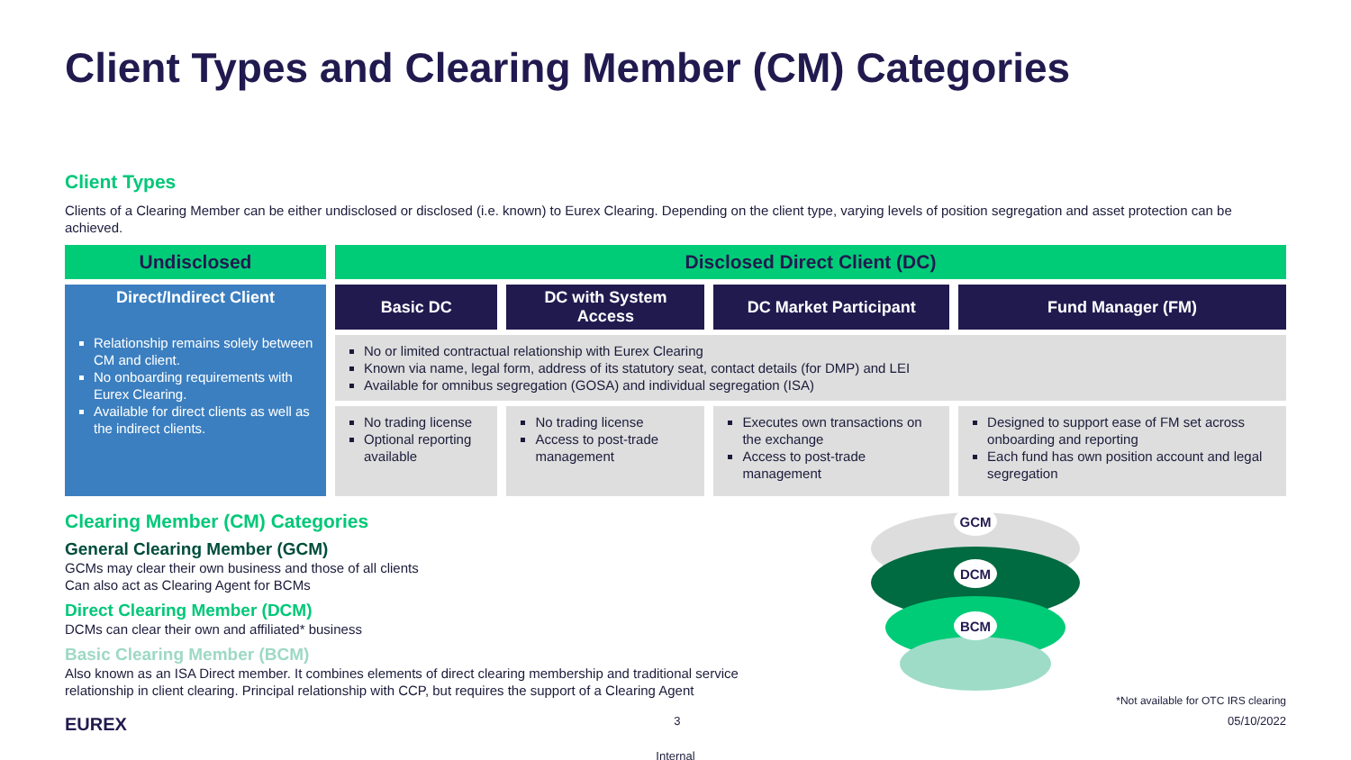Client Types and Clearing Member (CM) Categories
Client Types
Clients of a Clearing Member can be either undisclosed or disclosed (i.e. known) to Eurex Clearing. Depending on the client type, varying levels of position segregation and asset protection can be achieved.
| Undisclosed | Disclosed Direct Client (DC) | | | |
| --- | --- | --- | --- | --- |
| Direct/Indirect Client Relationship remains solely between CM and client. No onboarding requirements with Eurex Clearing. Available for direct clients as well as the indirect clients. | Basic DC | DC with System Access | DC Market Participant | Fund Manager (FM) |
| | No or limited contractual relationship with Eurex Clearing Known via name, legal form, address of its statutory seat, contact details (for DMP) and LEI Available for omnibus segregation (GOSA) and individual segregation (ISA) | | | |
| | No trading license Optional reporting available | No trading license Access to post-trade management | Executes own transactions on the exchange Access to post-trade management | Designed to support ease of FM set across onboarding and reporting Each fund has own position account and legal segregation |
Clearing Member (CM) Categories
General Clearing Member (GCM)
GCMs may clear their own business and those of all clients
Can also act as Clearing Agent for BCMs
Direct Clearing Member (DCM)
DCMs can clear their own and affiliated* business
Basic Clearing Member (BCM)
Also known as an ISA Direct member. It combines elements of direct clearing membership and traditional service relationship in client clearing. Principal relationship with CCP, but requires the support of a Clearing Agent
GCM
DCM
BCM
*Not available for OTC IRS clearing
EUREX 3 05/10/2022
Internal